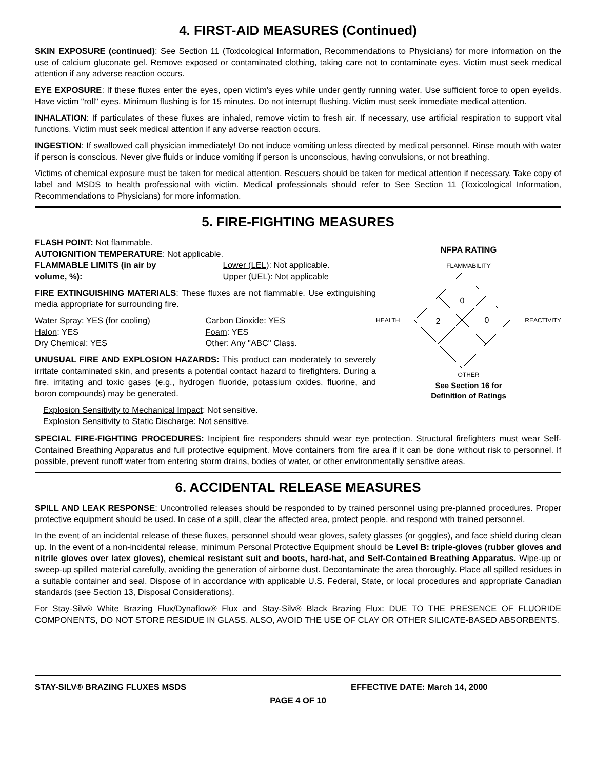4. FIRST-AID MEASURES (Continued)
SKIN EXPOSURE (continued): See Section 11 (Toxicological Information, Recommendations to Physicians) for more information on the use of calcium gluconate gel. Remove exposed or contaminated clothing, taking care not to contaminate eyes. Victim must seek medical attention if any adverse reaction occurs.
EYE EXPOSURE: If these fluxes enter the eyes, open victim's eyes while under gently running water. Use sufficient force to open eyelids. Have victim "roll" eyes. Minimum flushing is for 15 minutes. Do not interrupt flushing. Victim must seek immediate medical attention.
INHALATION: If particulates of these fluxes are inhaled, remove victim to fresh air. If necessary, use artificial respiration to support vital functions. Victim must seek medical attention if any adverse reaction occurs.
INGESTION: If swallowed call physician immediately! Do not induce vomiting unless directed by medical personnel. Rinse mouth with water if person is conscious. Never give fluids or induce vomiting if person is unconscious, having convulsions, or not breathing.
Victims of chemical exposure must be taken for medical attention. Rescuers should be taken for medical attention if necessary. Take copy of label and MSDS to health professional with victim. Medical professionals should refer to See Section 11 (Toxicological Information, Recommendations to Physicians) for more information.
5. FIRE-FIGHTING MEASURES
FLASH POINT: Not flammable.
AUTOIGNITION TEMPERATURE: Not applicable.
FLAMMABLE LIMITS (in air by volume, %):
Lower (LEL): Not applicable.
Upper (UEL): Not applicable
FIRE EXTINGUISHING MATERIALS: These fluxes are not flammable. Use extinguishing media appropriate for surrounding fire.
Water Spray: YES (for cooling)
Halon: YES
Dry Chemical: YES
Carbon Dioxide: YES
Foam: YES
Other: Any "ABC" Class.
UNUSUAL FIRE AND EXPLOSION HAZARDS: This product can moderately to severely irritate contaminated skin, and presents a potential contact hazard to firefighters. During a fire, irritating and toxic gases (e.g., hydrogen fluoride, potassium oxides, fluorine, and boron compounds) may be generated.
Explosion Sensitivity to Mechanical Impact: Not sensitive.
Explosion Sensitivity to Static Discharge: Not sensitive.
NFPA RATING
FLAMMABILITY
HEALTH
0
2
0
REACTIVITY
OTHER
See Section 16 for
Definition of Ratings
SPECIAL FIRE-FIGHTING PROCEDURES: Incipient fire responders should wear eye protection. Structural firefighters must wear Self-Contained Breathing Apparatus and full protective equipment. Move containers from fire area if it can be done without risk to personnel. If possible, prevent runoff water from entering storm drains, bodies of water, or other environmentally sensitive areas.
6. ACCIDENTAL RELEASE MEASURES
SPILL AND LEAK RESPONSE: Uncontrolled releases should be responded to by trained personnel using pre-planned procedures. Proper protective equipment should be used. In case of a spill, clear the affected area, protect people, and respond with trained personnel.
In the event of an incidental release of these fluxes, personnel should wear gloves, safety glasses (or goggles), and face shield during clean up. In the event of a non-incidental release, minimum Personal Protective Equipment should be Level B: triple-gloves (rubber gloves and nitrile gloves over latex gloves), chemical resistant suit and boots, hard-hat, and Self-Contained Breathing Apparatus. Wipe-up or sweep-up spilled material carefully, avoiding the generation of airborne dust. Decontaminate the area thoroughly. Place all spilled residues in a suitable container and seal. Dispose of in accordance with applicable U.S. Federal, State, or local procedures and appropriate Canadian standards (see Section 13, Disposal Considerations).
For Stay-Silv® White Brazing Flux/Dynaflow® Flux and Stay-Silv® Black Brazing Flux: DUE TO THE PRESENCE OF FLUORIDE COMPONENTS, DO NOT STORE RESIDUE IN GLASS. ALSO, AVOID THE USE OF CLAY OR OTHER SILICATE-BASED ABSORBENTS.
STAY-SILV® BRAZING FLUXES MSDS EFFECTIVE DATE: March 14, 2000
PAGE 4 OF 10